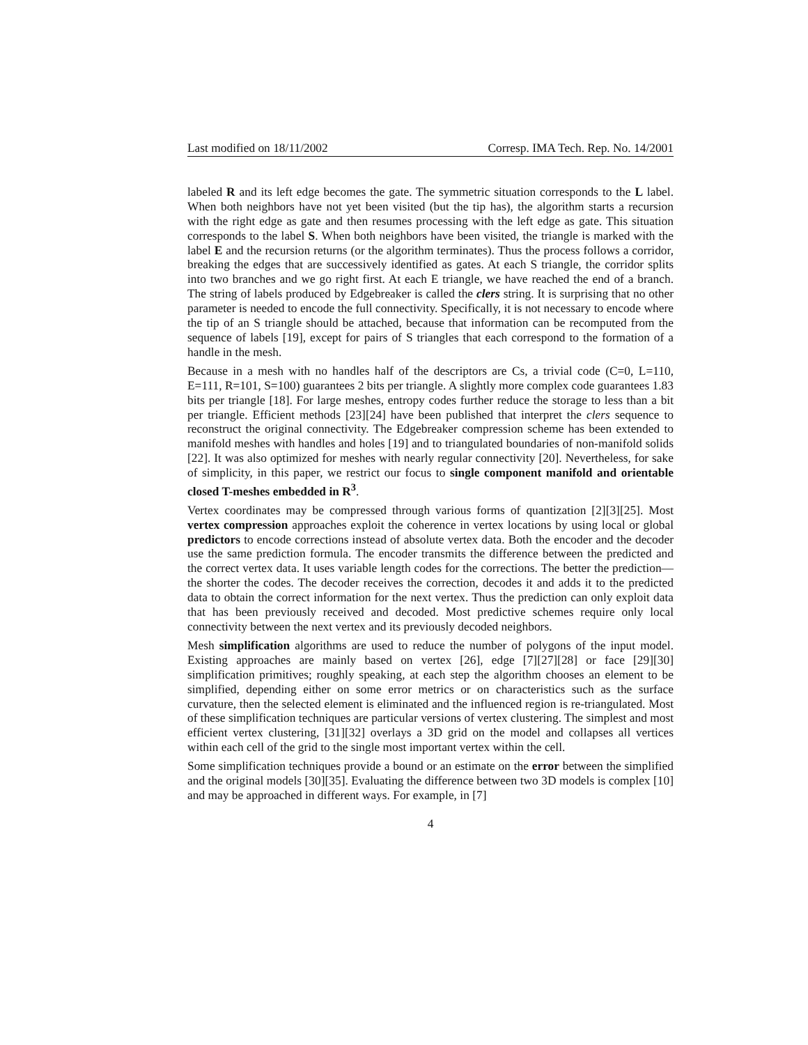Last modified on 18/11/2002 Corresp. IMA Tech. Rep. No. 14/2001
labeled R and its left edge becomes the gate. The symmetric situation corresponds to the L label. When both neighbors have not yet been visited (but the tip has), the algorithm starts a recursion with the right edge as gate and then resumes processing with the left edge as gate. This situation corresponds to the label S. When both neighbors have been visited, the triangle is marked with the label E and the recursion returns (or the algorithm terminates). Thus the process follows a corridor, breaking the edges that are successively identified as gates. At each S triangle, the corridor splits into two branches and we go right first. At each E triangle, we have reached the end of a branch. The string of labels produced by Edgebreaker is called the clers string. It is surprising that no other parameter is needed to encode the full connectivity. Specifically, it is not necessary to encode where the tip of an S triangle should be attached, because that information can be recomputed from the sequence of labels [19], except for pairs of S triangles that each correspond to the formation of a handle in the mesh.
Because in a mesh with no handles half of the descriptors are Cs, a trivial code (C=0, L=110, E=111, R=101, S=100) guarantees 2 bits per triangle. A slightly more complex code guarantees 1.83 bits per triangle [18]. For large meshes, entropy codes further reduce the storage to less than a bit per triangle. Efficient methods [23][24] have been published that interpret the clers sequence to reconstruct the original connectivity. The Edgebreaker compression scheme has been extended to manifold meshes with handles and holes [19] and to triangulated boundaries of non-manifold solids [22]. It was also optimized for meshes with nearly regular connectivity [20]. Nevertheless, for sake of simplicity, in this paper, we restrict our focus to single component manifold and orientable closed T-meshes embedded in R<sup>3</sup>.
Vertex coordinates may be compressed through various forms of quantization [2][3][25]. Most vertex compression approaches exploit the coherence in vertex locations by using local or global predictors to encode corrections instead of absolute vertex data. Both the encoder and the decoder use the same prediction formula. The encoder transmits the difference between the predicted and the correct vertex data. It uses variable length codes for the corrections. The better the prediction—the shorter the codes. The decoder receives the correction, decodes it and adds it to the predicted data to obtain the correct information for the next vertex. Thus the prediction can only exploit data that has been previously received and decoded. Most predictive schemes require only local connectivity between the next vertex and its previously decoded neighbors.
Mesh simplification algorithms are used to reduce the number of polygons of the input model. Existing approaches are mainly based on vertex [26], edge [7][27][28] or face [29][30] simplification primitives; roughly speaking, at each step the algorithm chooses an element to be simplified, depending either on some error metrics or on characteristics such as the surface curvature, then the selected element is eliminated and the influenced region is re-triangulated. Most of these simplification techniques are particular versions of vertex clustering. The simplest and most efficient vertex clustering, [31][32] overlays a 3D grid on the model and collapses all vertices within each cell of the grid to the single most important vertex within the cell.
Some simplification techniques provide a bound or an estimate on the error between the simplified and the original models [30][35]. Evaluating the difference between two 3D models is complex [10] and may be approached in different ways. For example, in [7]
4